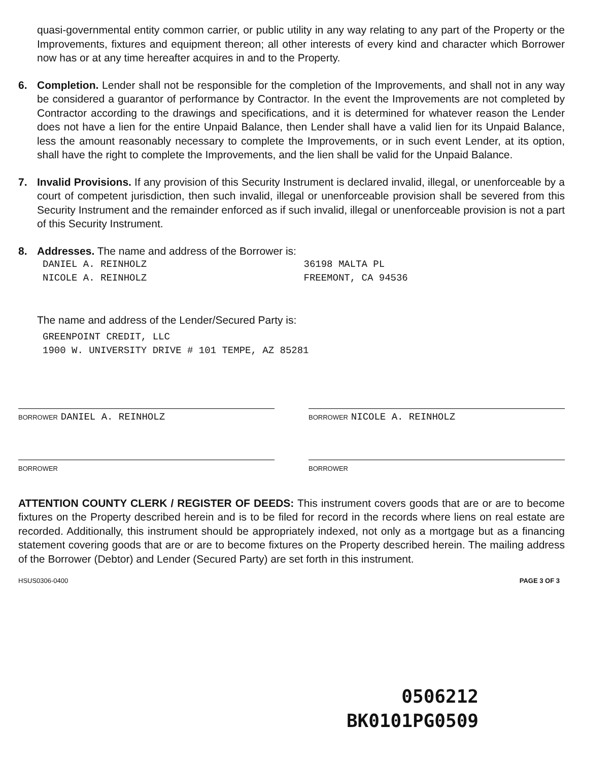quasi-governmental entity common carrier, or public utility in any way relating to any part of the Property or the Improvements, fixtures and equipment thereon; all other interests of every kind and character which Borrower now has or at any time hereafter acquires in and to the Property.
6. Completion. Lender shall not be responsible for the completion of the Improvements, and shall not in any way be considered a guarantor of performance by Contractor. In the event the Improvements are not completed by Contractor according to the drawings and specifications, and it is determined for whatever reason the Lender does not have a lien for the entire Unpaid Balance, then Lender shall have a valid lien for its Unpaid Balance, less the amount reasonably necessary to complete the Improvements, or in such event Lender, at its option, shall have the right to complete the Improvements, and the lien shall be valid for the Unpaid Balance.
7. Invalid Provisions. If any provision of this Security Instrument is declared invalid, illegal, or unenforceable by a court of competent jurisdiction, then such invalid, illegal or unenforceable provision shall be severed from this Security Instrument and the remainder enforced as if such invalid, illegal or unenforceable provision is not a part of this Security Instrument.
8. Addresses. The name and address of the Borrower is:
DANIEL A. REINHOLZ
NICOLE A. REINHOLZ
36198 MALTA PL
FREEMONT, CA 94536
The name and address of the Lender/Secured Party is:
GREENPOINT CREDIT, LLC
1900 W. UNIVERSITY DRIVE # 101 TEMPE, AZ 85281
BORROWER DANIEL A. REINHOLZ
BORROWER NICOLE A. REINHOLZ
BORROWER BORROWER
ATTENTION COUNTY CLERK / REGISTER OF DEEDS: This instrument covers goods that are or are to become fixtures on the Property described herein and is to be filed for record in the records where liens on real estate are recorded. Additionally, this instrument should be appropriately indexed, not only as a mortgage but as a financing statement covering goods that are or are to become fixtures on the Property described herein. The mailing address of the Borrower (Debtor) and Lender (Secured Party) are set forth in this instrument.
HSUS0306-0400 PAGE 3 OF 3
0506212
BK0101PG0509